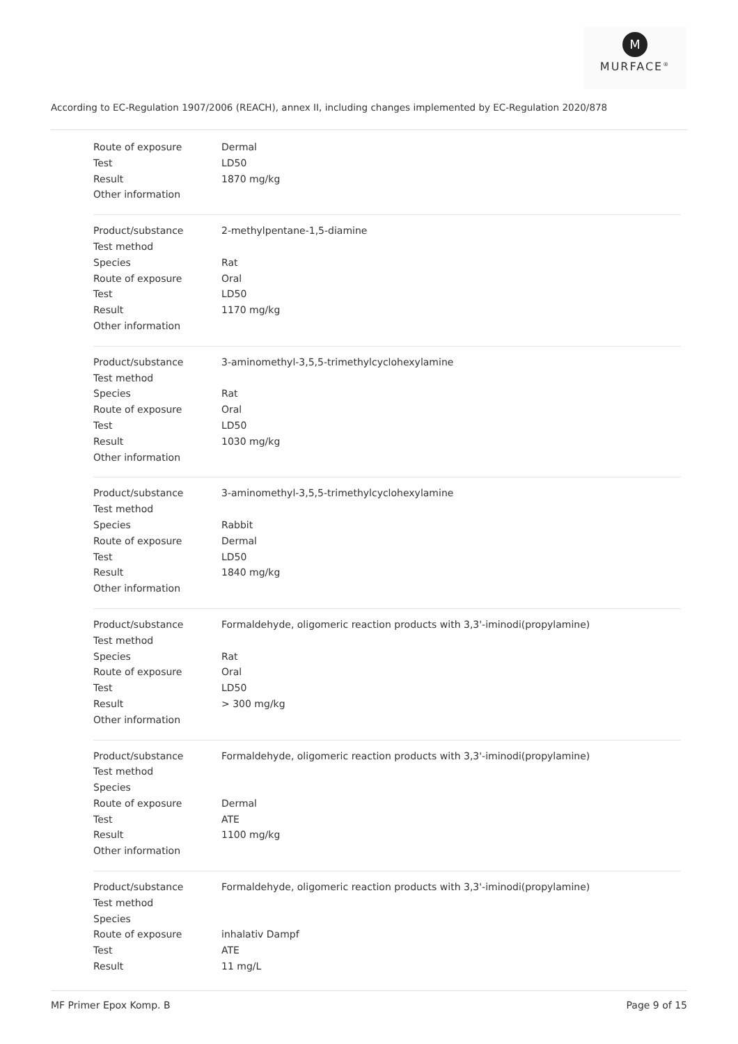M
MURFACE<sup>®</sup>
According to EC-Regulation 1907/2006 (REACH), annex II, including changes implemented by EC-Regulation 2020/878
| Route of exposure | Dermal |
| Test | LD50 |
| Result | 1870 mg/kg |
| Other information | |
| Product/substance | 2-methylpentane-1,5-diamine |
| Test method | |
| Species | Rat |
| Route of exposure | Oral |
| Test | LD50 |
| Result | 1170 mg/kg |
| Other information | |
| Product/substance | 3-aminomethyl-3,5,5-trimethylcyclohexylamine |
| Test method | |
| Species | Rat |
| Route of exposure | Oral |
| Test | LD50 |
| Result | 1030 mg/kg |
| Other information | |
| Product/substance | 3-aminomethyl-3,5,5-trimethylcyclohexylamine |
| Test method | |
| Species | Rabbit |
| Route of exposure | Dermal |
| Test | LD50 |
| Result | 1840 mg/kg |
| Other information | |
| Product/substance | Formaldehyde, oligomeric reaction products with 3,3'-iminodi(propylamine) |
| Test method | |
| Species | Rat |
| Route of exposure | Oral |
| Test | LD50 |
| Result | > 300 mg/kg |
| Other information | |
| Product/substance | Formaldehyde, oligomeric reaction products with 3,3'-iminodi(propylamine) |
| Test method | |
| Species | |
| Route of exposure | Dermal |
| Test | ATE |
| Result | 1100 mg/kg |
| Other information | |
| Product/substance | Formaldehyde, oligomeric reaction products with 3,3'-iminodi(propylamine) |
| Test method | |
| Species | |
| Route of exposure | inhalativ Dampf |
| Test | ATE |
| Result | 11 mg/L |
MF Primer Epox Komp. B Page 9 of 15